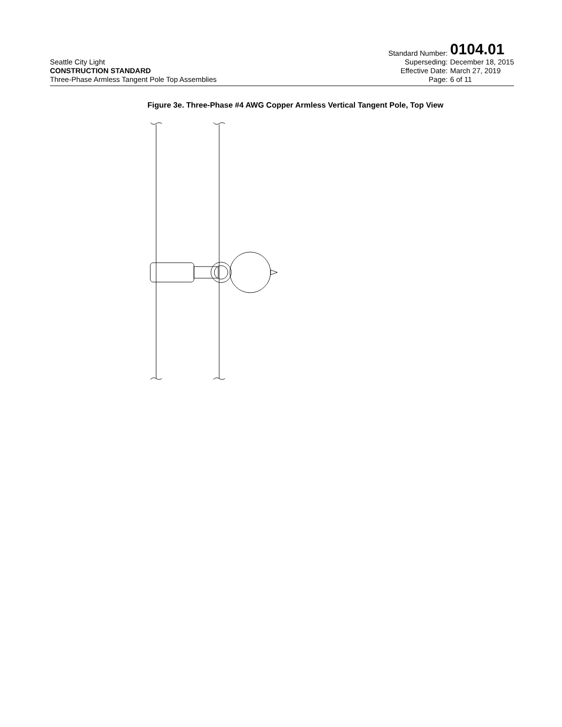Seattle City Light
CONSTRUCTION STANDARD
Three-Phase Armless Tangent Pole Top Assemblies
Standard Number: 0104.01 Superseding: December 18, 2015 Effective Date: March 27, 2019 Page: 6 of 11
Figure 3e. Three-Phase #4 AWG Copper Armless Vertical Tangent Pole, Top View